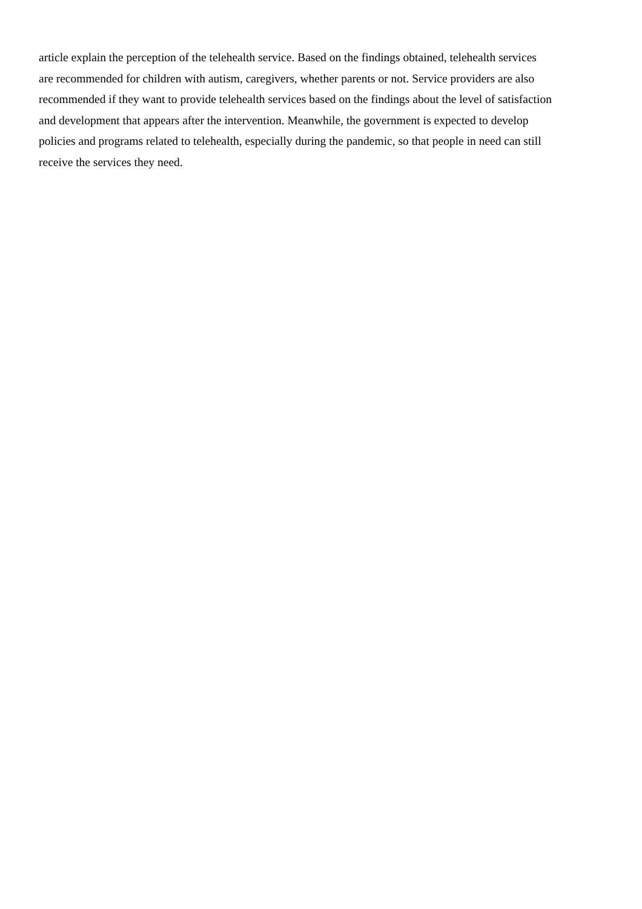article explain the perception of the telehealth service. Based on the findings obtained, telehealth services
are recommended for children with autism, caregivers, whether parents or not. Service providers are also
recommended if they want to provide telehealth services based on the findings about the level of satisfaction
and development that appears after the intervention. Meanwhile, the government is expected to develop
policies and programs related to telehealth, especially during the pandemic, so that people in need can still
receive the services they need.